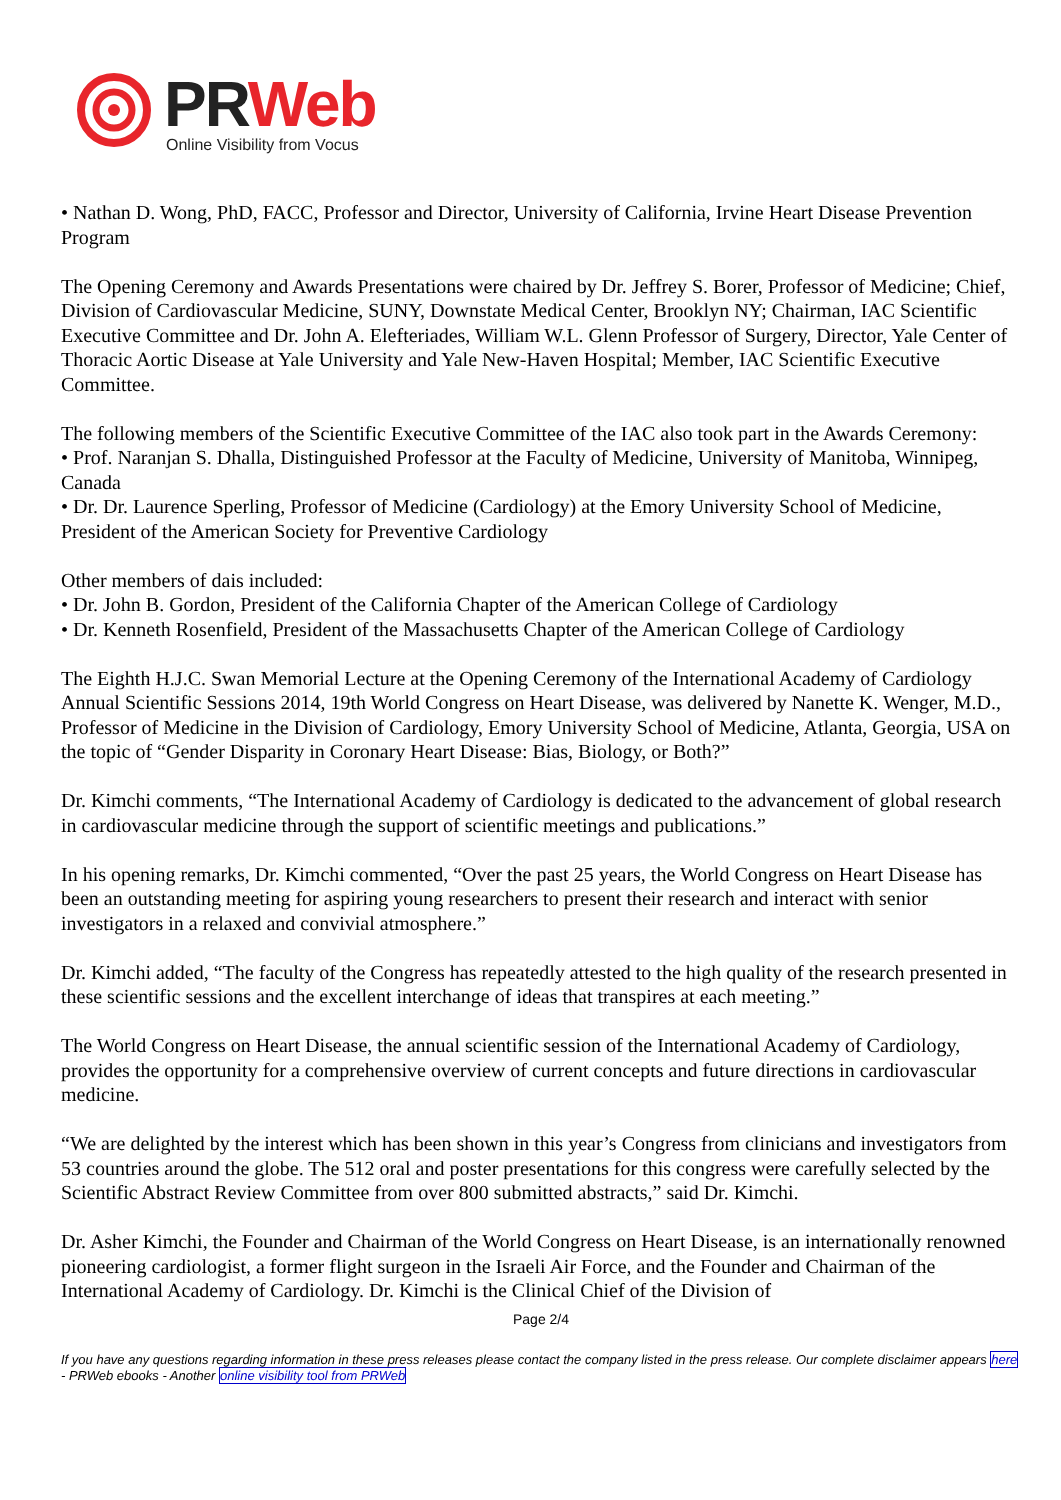PRWeb
Online Visibility from Vocus
• Nathan D. Wong, PhD, FACC, Professor and Director, University of California, Irvine Heart Disease Prevention Program
The Opening Ceremony and Awards Presentations were chaired by Dr. Jeffrey S. Borer, Professor of Medicine; Chief, Division of Cardiovascular Medicine, SUNY, Downstate Medical Center, Brooklyn NY; Chairman, IAC Scientific Executive Committee and Dr. John A. Elefteriades, William W.L. Glenn Professor of Surgery, Director, Yale Center of Thoracic Aortic Disease at Yale University and Yale New-Haven Hospital; Member, IAC Scientific Executive Committee.
The following members of the Scientific Executive Committee of the IAC also took part in the Awards Ceremony:
• Prof. Naranjan S. Dhalla, Distinguished Professor at the Faculty of Medicine, University of Manitoba, Winnipeg, Canada
• Dr. Dr. Laurence Sperling, Professor of Medicine (Cardiology) at the Emory University School of Medicine, President of the American Society for Preventive Cardiology
Other members of dais included:
• Dr. John B. Gordon, President of the California Chapter of the American College of Cardiology
• Dr. Kenneth Rosenfield, President of the Massachusetts Chapter of the American College of Cardiology
The Eighth H.J.C. Swan Memorial Lecture at the Opening Ceremony of the International Academy of Cardiology Annual Scientific Sessions 2014, 19th World Congress on Heart Disease, was delivered by Nanette K. Wenger, M.D., Professor of Medicine in the Division of Cardiology, Emory University School of Medicine, Atlanta, Georgia, USA on the topic of “Gender Disparity in Coronary Heart Disease: Bias, Biology, or Both?”
Dr. Kimchi comments, “The International Academy of Cardiology is dedicated to the advancement of global research in cardiovascular medicine through the support of scientific meetings and publications.”
In his opening remarks, Dr. Kimchi commented, “Over the past 25 years, the World Congress on Heart Disease has been an outstanding meeting for aspiring young researchers to present their research and interact with senior investigators in a relaxed and convivial atmosphere.”
Dr. Kimchi added, “The faculty of the Congress has repeatedly attested to the high quality of the research presented in these scientific sessions and the excellent interchange of ideas that transpires at each meeting.”
The World Congress on Heart Disease, the annual scientific session of the International Academy of Cardiology, provides the opportunity for a comprehensive overview of current concepts and future directions in cardiovascular medicine.
“We are delighted by the interest which has been shown in this year’s Congress from clinicians and investigators from 53 countries around the globe. The 512 oral and poster presentations for this congress were carefully selected by the Scientific Abstract Review Committee from over 800 submitted abstracts,” said Dr. Kimchi.
Dr. Asher Kimchi, the Founder and Chairman of the World Congress on Heart Disease, is an internationally renowned pioneering cardiologist, a former flight surgeon in the Israeli Air Force, and the Founder and Chairman of the International Academy of Cardiology. Dr. Kimchi is the Clinical Chief of the Division of
Page 2/4
If you have any questions regarding information in these press releases please contact the company listed in the press release. Our complete disclaimer appears here - PRWeb ebooks - Another online visibility tool from PRWeb